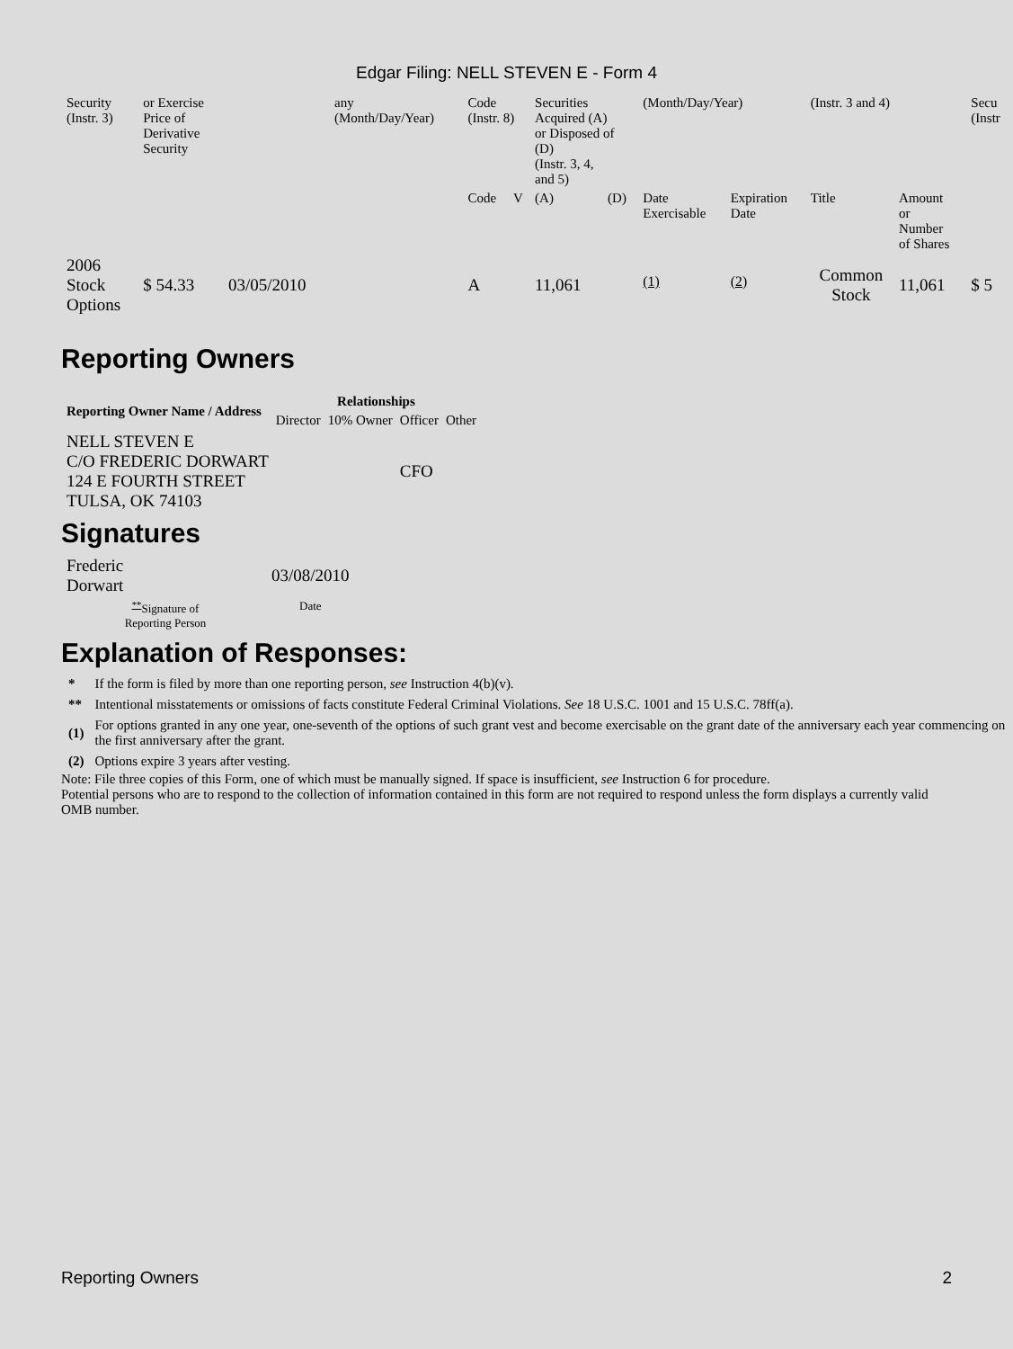Edgar Filing: NELL STEVEN E - Form 4
| Security (Instr. 3) | or Exercise Price of Derivative Security | | any (Month/Day/Year) | Code (Instr. 8) | | Securities Acquired (A) or Disposed of (D) (Instr. 3, 4, and 5) | | (Month/Day/Year) | | (Instr. 3 and 4) | | Secu (Instr |
| | | | | Code | V | (A) | (D) | Date Exercisable | Expiration Date | Title | Amount or Number of Shares | |
| 2006 Stock Options | $ 54.33 | 03/05/2010 | | A | | 11,061 | | <sup>(1)</sup> | <sup>(2)</sup> | Common Stock | 11,061 | $ 5 |
Reporting Owners
| Reporting Owner Name / Address | Relationships | | | |
| --- | --- | --- | --- | --- |
| | Director | 10% Owner | Officer | Other |
| NELL STEVEN E C/O FREDERIC DORWART 124 E FOURTH STREET TULSA, OK 74103 | | | CFO | |
Signatures
| Frederic Dorwart | 03/08/2010 |
| <sup>**</sup> Signature of Reporting Person | Date |
Explanation of Responses:
| * | If the form is filed by more than one reporting person, see Instruction 4(b)(v). |
| ** | Intentional misstatements or omissions of facts constitute Federal Criminal Violations. See 18 U.S.C. 1001 and 15 U.S.C. 78ff(a). |
| (1) | For options granted in any one year, one-seventh of the options of such grant vest and become exercisable on the grant date of the anniversary each year commencing on the first anniversary after the grant. |
| (2) | Options expire 3 years after vesting. |
Note: File three copies of this Form, one of which must be manually signed. If space is insufficient, see Instruction 6 for procedure.
Potential persons who are to respond to the collection of information contained in this form are not required to respond unless the form displays a currently valid OMB number.
Reporting Owners 2